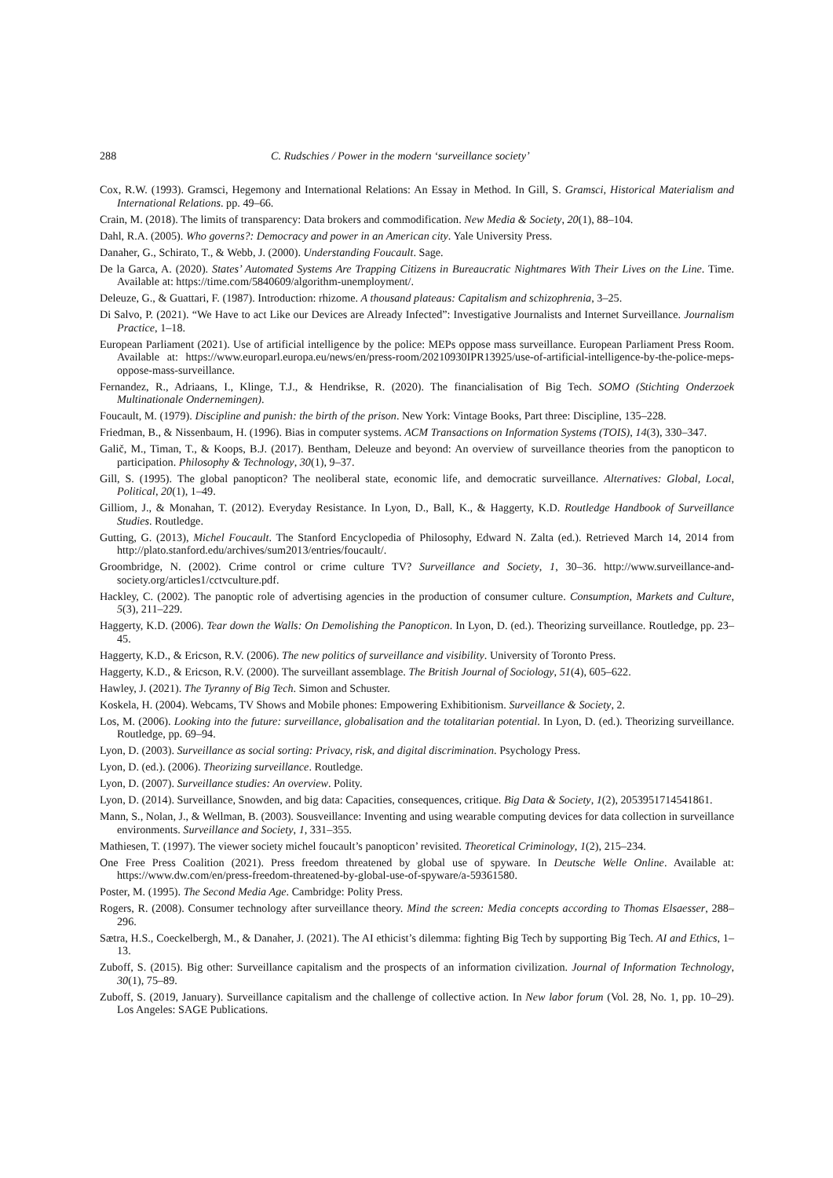288 C. Rudschies / Power in the modern ‘surveillance society’
Cox, R.W. (1993). Gramsci, Hegemony and International Relations: An Essay in Method. In Gill, S. Gramsci, Historical Materialism and International Relations. pp. 49–66.
Crain, M. (2018). The limits of transparency: Data brokers and commodification. New Media & Society, 20(1), 88–104.
Dahl, R.A. (2005). Who governs?: Democracy and power in an American city. Yale University Press.
Danaher, G., Schirato, T., & Webb, J. (2000). Understanding Foucault. Sage.
De la Garca, A. (2020). States’ Automated Systems Are Trapping Citizens in Bureaucratic Nightmares With Their Lives on the Line. Time. Available at: https://time.com/5840609/algorithm-unemployment/.
Deleuze, G., & Guattari, F. (1987). Introduction: rhizome. A thousand plateaus: Capitalism and schizophrenia, 3–25.
Di Salvo, P. (2021). “We Have to act Like our Devices are Already Infected”: Investigative Journalists and Internet Surveillance. Journalism Practice, 1–18.
European Parliament (2021). Use of artificial intelligence by the police: MEPs oppose mass surveillance. European Parliament Press Room. Available at: https://www.europarl.europa.eu/news/en/press-room/20210930IPR13925/use-of-artificial-intelligence-by-the-police-meps-oppose-mass-surveillance.
Fernandez, R., Adriaans, I., Klinge, T.J., & Hendrikse, R. (2020). The financialisation of Big Tech. SOMO (Stichting Onderzoek Multinationale Ondernemingen).
Foucault, M. (1979). Discipline and punish: the birth of the prison. New York: Vintage Books, Part three: Discipline, 135–228.
Friedman, B., & Nissenbaum, H. (1996). Bias in computer systems. ACM Transactions on Information Systems (TOIS), 14(3), 330–347.
Galič, M., Timan, T., & Koops, B.J. (2017). Bentham, Deleuze and beyond: An overview of surveillance theories from the panopticon to participation. Philosophy & Technology, 30(1), 9–37.
Gill, S. (1995). The global panopticon? The neoliberal state, economic life, and democratic surveillance. Alternatives: Global, Local, Political, 20(1), 1–49.
Gilliom, J., & Monahan, T. (2012). Everyday Resistance. In Lyon, D., Ball, K., & Haggerty, K.D. Routledge Handbook of Surveillance Studies. Routledge.
Gutting, G. (2013), Michel Foucault. The Stanford Encyclopedia of Philosophy, Edward N. Zalta (ed.). Retrieved March 14, 2014 from http://plato.stanford.edu/archives/sum2013/entries/foucault/.
Groombridge, N. (2002). Crime control or crime culture TV? Surveillance and Society, 1, 30–36. http://www.surveillance-and-society.org/articles1/cctvculture.pdf.
Hackley, C. (2002). The panoptic role of advertising agencies in the production of consumer culture. Consumption, Markets and Culture, 5(3), 211–229.
Haggerty, K.D. (2006). Tear down the Walls: On Demolishing the Panopticon. In Lyon, D. (ed.). Theorizing surveillance. Routledge, pp. 23–45.
Haggerty, K.D., & Ericson, R.V. (2006). The new politics of surveillance and visibility. University of Toronto Press.
Haggerty, K.D., & Ericson, R.V. (2000). The surveillant assemblage. The British Journal of Sociology, 51(4), 605–622.
Hawley, J. (2021). The Tyranny of Big Tech. Simon and Schuster.
Koskela, H. (2004). Webcams, TV Shows and Mobile phones: Empowering Exhibitionism. Surveillance & Society, 2.
Los, M. (2006). Looking into the future: surveillance, globalisation and the totalitarian potential. In Lyon, D. (ed.). Theorizing surveillance. Routledge, pp. 69–94.
Lyon, D. (2003). Surveillance as social sorting: Privacy, risk, and digital discrimination. Psychology Press.
Lyon, D. (ed.). (2006). Theorizing surveillance. Routledge.
Lyon, D. (2007). Surveillance studies: An overview. Polity.
Lyon, D. (2014). Surveillance, Snowden, and big data: Capacities, consequences, critique. Big Data & Society, 1(2), 2053951714541861.
Mann, S., Nolan, J., & Wellman, B. (2003). Sousveillance: Inventing and using wearable computing devices for data collection in surveillance environments. Surveillance and Society, 1, 331–355.
Mathiesen, T. (1997). The viewer society michel foucault’s panopticon’ revisited. Theoretical Criminology, 1(2), 215–234.
One Free Press Coalition (2021). Press freedom threatened by global use of spyware. In Deutsche Welle Online. Available at: https://www.dw.com/en/press-freedom-threatened-by-global-use-of-spyware/a-59361580.
Poster, M. (1995). The Second Media Age. Cambridge: Polity Press.
Rogers, R. (2008). Consumer technology after surveillance theory. Mind the screen: Media concepts according to Thomas Elsaesser, 288–296.
Sætra, H.S., Coeckelbergh, M., & Danaher, J. (2021). The AI ethicist’s dilemma: fighting Big Tech by supporting Big Tech. AI and Ethics, 1–13.
Zuboff, S. (2015). Big other: Surveillance capitalism and the prospects of an information civilization. Journal of Information Technology, 30(1), 75–89.
Zuboff, S. (2019, January). Surveillance capitalism and the challenge of collective action. In New labor forum (Vol. 28, No. 1, pp. 10–29). Los Angeles: SAGE Publications.